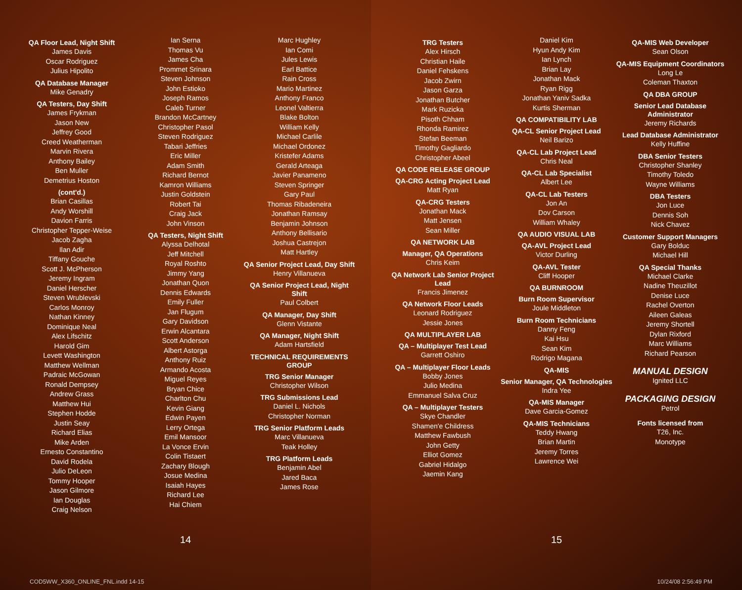QA Floor Lead, Night Shift
James Davis
Oscar Rodriguez
Julius Hipolito
QA Database Manager
Mike Genadry
QA Testers, Day Shift
James Frykman
Jason New
Jeffrey Good
Creed Weatherman
Marvin Rivera
Anthony Bailey
Ben Muller
Demetrius Hoston
(cont'd.)
Brian Casillas
Andy Worshill
Davion Farris
Christopher Tepper-Weise
Jacob Zagha
Ilan Adir
Tiffany Gouche
Scott J. McPherson
Jeremy Ingram
Daniel Herscher
Steven Wrublevski
Carlos Monroy
Nathan Kinney
Dominique Neal
Alex Lifschitz
Harold Gim
Levett Washington
Matthew Wellman
Padraic McGowan
Ronald Dempsey
Andrew Grass
Matthew Hui
Stephen Hodde
Justin Seay
Richard Elias
Mike Arden
Ernesto Constantino
David Rodela
Julio DeLeon
Tommy Hooper
Jason Gilmore
Ian Douglas
Craig Nelson
Ian Serna
Thomas Vu
James Cha
Prommet Srinara
Steven Johnson
John Estioko
Joseph Ramos
Caleb Turner
Brandon McCartney
Christopher Pasol
Steven Rodriguez
Tabari Jeffries
Eric Miller
Adam Smith
Richard Bernot
Kamron Williams
Justin Goldstein
Robert Tai
Craig Jack
John Vinson
QA Testers, Night Shift
Alyssa Delhotal
Jeff Mitchell
Royal Roshto
Jimmy Yang
Jonathan Quon
Dennis Edwards
Emily Fuller
Jan Flugum
Gary Davidson
Erwin Alcantara
Scott Anderson
Albert Astorga
Anthony Ruiz
Armando Acosta
Miguel Reyes
Bryan Chice
Charlton Chu
Kevin Giang
Edwin Payen
Lerry Ortega
Emil Mansoor
La Vonce Ervin
Colin Tistaert
Zachary Blough
Josue Medina
Isaiah Hayes
Richard Lee
Hai Chiem
Marc Hughley
Ian Comi
Jules Lewis
Earl Battice
Rain Cross
Mario Martinez
Anthony Franco
Leonel Valtierra
Blake Bolton
William Kelly
Michael Carlile
Michael Ordonez
Kristefer Adams
Gerald Arteaga
Javier Panameno
Steven Springer
Gary Paul
Thomas Ribadeneira
Jonathan Ramsay
Benjamin Johnson
Anthony Bellisario
Joshua Castrejon
Matt Hartley
QA Senior Project Lead, Day Shift
Henry Villanueva
QA Senior Project Lead, Night Shift
Paul Colbert
QA Manager, Day Shift
Glenn Vistante
QA Manager, Night Shift
Adam Hartsfield
TECHNICAL REQUIREMENTS GROUP
TRG Senior Manager
Christopher Wilson
TRG Submissions Lead
Daniel L. Nichols
Christopher Norman
TRG Senior Platform Leads
Marc Villanueva
Teak Holley
TRG Platform Leads
Benjamin Abel
Jared Baca
James Rose
14
COD5WW_X360_ONLINE_FNL.indd 14-15
TRG Testers
Alex Hirsch
Christian Haile
Daniel Fehskens
Jacob Zwirn
Jason Garza
Jonathan Butcher
Mark Ruzicka
Pisoth Chham
Rhonda Ramirez
Stefan Beeman
Timothy Gagliardo
Christopher Abeel
QA CODE RELEASE GROUP
QA-CRG Acting Project Lead
Matt Ryan
QA-CRG Testers
Jonathan Mack
Matt Jensen
Sean Miller
QA NETWORK LAB
Manager, QA Operations
Chris Keim
QA Network Lab Senior Project Lead
Francis Jimenez
QA Network Floor Leads
Leonard Rodriguez
Jessie Jones
QA MULTIPLAYER LAB
QA – Multiplayer Test Lead
Garrett Oshiro
QA – Multiplayer Floor Leads
Bobby Jones
Julio Medina
Emmanuel Salva Cruz
QA – Multiplayer Testers
Skye Chandler
Shamen'e Childress
Matthew Fawbush
John Getty
Elliot Gomez
Gabriel Hidalgo
Jaemin Kang
Daniel Kim
Hyun Andy Kim
Ian Lynch
Brian Lay
Jonathan Mack
Ryan Rigg
Jonathan Yaniv Sadka
Kurtis Sherman
QA COMPATIBILITY LAB
QA-CL Senior Project Lead
Neil Barizo
QA-CL Lab Project Lead
Chris Neal
QA-CL Lab Specialist
Albert Lee
QA-CL Lab Testers
Jon An
Dov Carson
William Whaley
QA AUDIO VISUAL LAB
QA-AVL Project Lead
Victor Durling
QA-AVL Tester
Cliff Hooper
QA BURNROOM
Burn Room Supervisor
Joule Middleton
Burn Room Technicians
Danny Feng
Kai Hsu
Sean Kim
Rodrigo Magana
QA-MIS
Senior Manager, QA Technologies
Indra Yee
QA-MIS Manager
Dave Garcia-Gomez
QA-MIS Technicians
Teddy Hwang
Brian Martin
Jeremy Torres
Lawrence Wei
QA-MIS Web Developer
Sean Olson
QA-MIS Equipment Coordinators
Long Le
Coleman Thaxton
QA DBA GROUP
Senior Lead Database Administrator
Jeremy Richards
Lead Database Administrator
Kelly Huffine
DBA Senior Testers
Christopher Shanley
Timothy Toledo
Wayne Williams
DBA Testers
Jon Luce
Dennis Soh
Nick Chavez
Customer Support Managers
Gary Bolduc
Michael Hill
QA Special Thanks
Michael Clarke
Nadine Theuzillot
Denise Luce
Rachel Overton
Aileen Galeas
Jeremy Shortell
Dylan Rixford
Marc Williams
Richard Pearson
MANUAL DESIGN
Ignited LLC
PACKAGING DESIGN
Petrol
Fonts licensed from
T26, Inc.
Monotype
15
10/24/08 2:56:49 PM